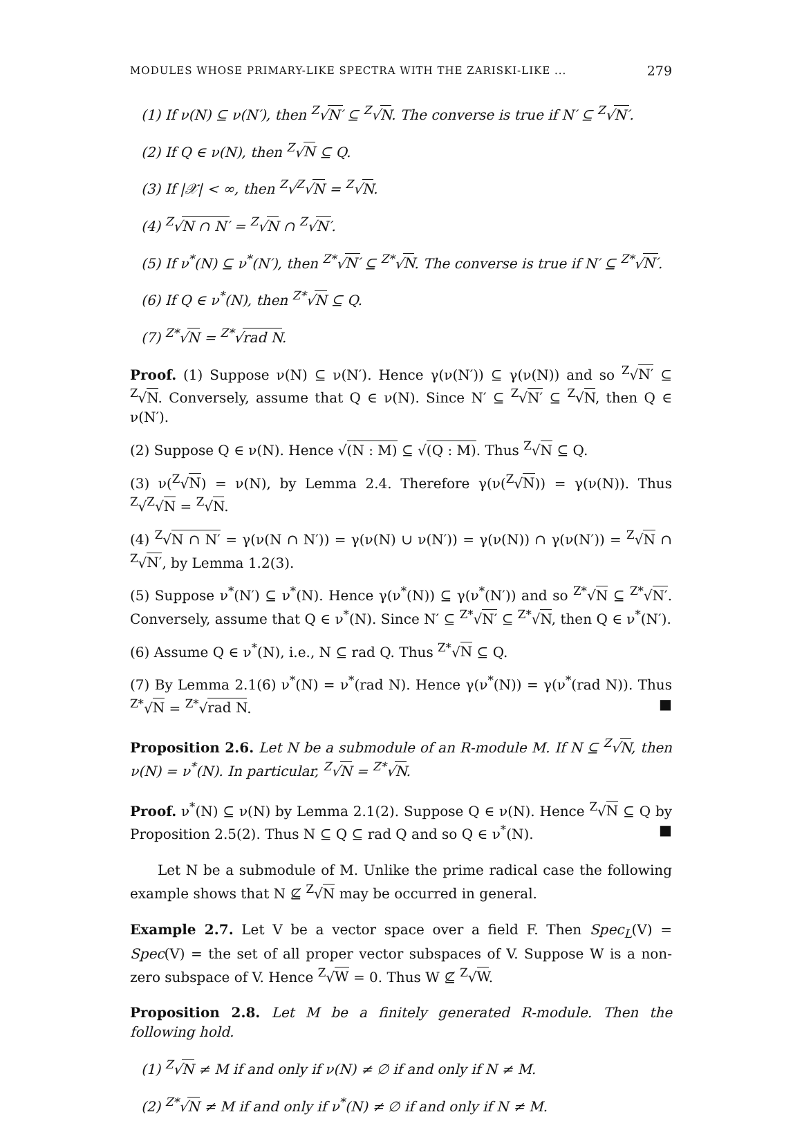MODULES WHOSE PRIMARY-LIKE SPECTRA WITH THE ZARISKI-LIKE ... 279
(1) If ν(N) ⊆ ν(N′), then <sup>Z</sup>√N′ ⊆ <sup>Z</sup>√N. The converse is true if N′ ⊆ <sup>Z</sup>√N′.
(2) If Q ∈ ν(N), then <sup>Z</sup>√N ⊆ Q.
(3) If |𝒳| < ∞, then <sup>Z</sup>√<sup>Z</sup>√N = <sup>Z</sup>√N.
(4) <sup>Z</sup>√N ∩ N′ = <sup>Z</sup>√N ∩ <sup>Z</sup>√N′.
(5) If ν<sup>*</sup>(N) ⊆ ν<sup>*</sup>(N′), then <sup>Z*</sup>√N′ ⊆ <sup>Z*</sup>√N. The converse is true if N′ ⊆ <sup>Z*</sup>√N′.
(6) If Q ∈ ν<sup>*</sup>(N), then <sup>Z*</sup>√N ⊆ Q.
(7) <sup>Z*</sup>√N = <sup>Z*</sup>√rad N.
Proof. (1) Suppose ν(N) ⊆ ν(N′). Hence γ(ν(N′)) ⊆ γ(ν(N)) and so <sup>Z</sup>√N′ ⊆ <sup>Z</sup>√N. Conversely, assume that Q ∈ ν(N). Since N′ ⊆ <sup>Z</sup>√N′ ⊆ <sup>Z</sup>√N, then Q ∈ ν(N′).
(2) Suppose Q ∈ ν(N). Hence √(N : M) ⊆ √(Q : M). Thus <sup>Z</sup>√N ⊆ Q.
(3) ν(<sup>Z</sup>√N) = ν(N), by Lemma 2.4. Therefore γ(ν(<sup>Z</sup>√N)) = γ(ν(N)). Thus <sup>Z</sup>√<sup>Z</sup>√N = <sup>Z</sup>√N.
(4) <sup>Z</sup>√N ∩ N′ = γ(ν(N ∩ N′)) = γ(ν(N) ∪ ν(N′)) = γ(ν(N)) ∩ γ(ν(N′)) = <sup>Z</sup>√N ∩ <sup>Z</sup>√N′, by Lemma 1.2(3).
(5) Suppose ν<sup>*</sup>(N′) ⊆ ν<sup>*</sup>(N). Hence γ(ν<sup>*</sup>(N)) ⊆ γ(ν<sup>*</sup>(N′)) and so <sup>Z*</sup>√N ⊆ <sup>Z*</sup>√N′. Conversely, assume that Q ∈ ν<sup>*</sup>(N). Since N′ ⊆ <sup>Z*</sup>√N′ ⊆ <sup>Z*</sup>√N, then Q ∈ ν<sup>*</sup>(N′).
(6) Assume Q ∈ ν<sup>*</sup>(N), i.e., N ⊆ rad Q. Thus <sup>Z*</sup>√N ⊆ Q.
(7) By Lemma 2.1(6) ν<sup>*</sup>(N) = ν<sup>*</sup>(rad N). Hence γ(ν<sup>*</sup>(N)) = γ(ν<sup>*</sup>(rad N)). Thus <sup>Z*</sup>√N = <sup>Z*</sup>√rad N. ■
Proposition 2.6. Let N be a submodule of an R-module M. If N ⊆ <sup>Z</sup>√N, then ν(N) = ν<sup>*</sup>(N). In particular, <sup>Z</sup>√N = <sup>Z*</sup>√N.
Proof. ν<sup>*</sup>(N) ⊆ ν(N) by Lemma 2.1(2). Suppose Q ∈ ν(N). Hence <sup>Z</sup>√N ⊆ Q by Proposition 2.5(2). Thus N ⊆ Q ⊆ rad Q and so Q ∈ ν<sup>*</sup>(N). ■
Let N be a submodule of M. Unlike the prime radical case the following example shows that N ⊈ <sup>Z</sup>√N may be occurred in general.
Example 2.7. Let V be a vector space over a field F. Then Spec<sub>L</sub>(V) = Spec(V) = the set of all proper vector subspaces of V. Suppose W is a non-zero subspace of V. Hence <sup>Z</sup>√W = 0. Thus W ⊈ <sup>Z</sup>√W.
Proposition 2.8. Let M be a finitely generated R-module. Then the following hold.
(1) <sup>Z</sup>√N ≠ M if and only if ν(N) ≠ ∅ if and only if N ≠ M.
(2) <sup>Z*</sup>√N ≠ M if and only if ν<sup>*</sup>(N) ≠ ∅ if and only if N ≠ M.